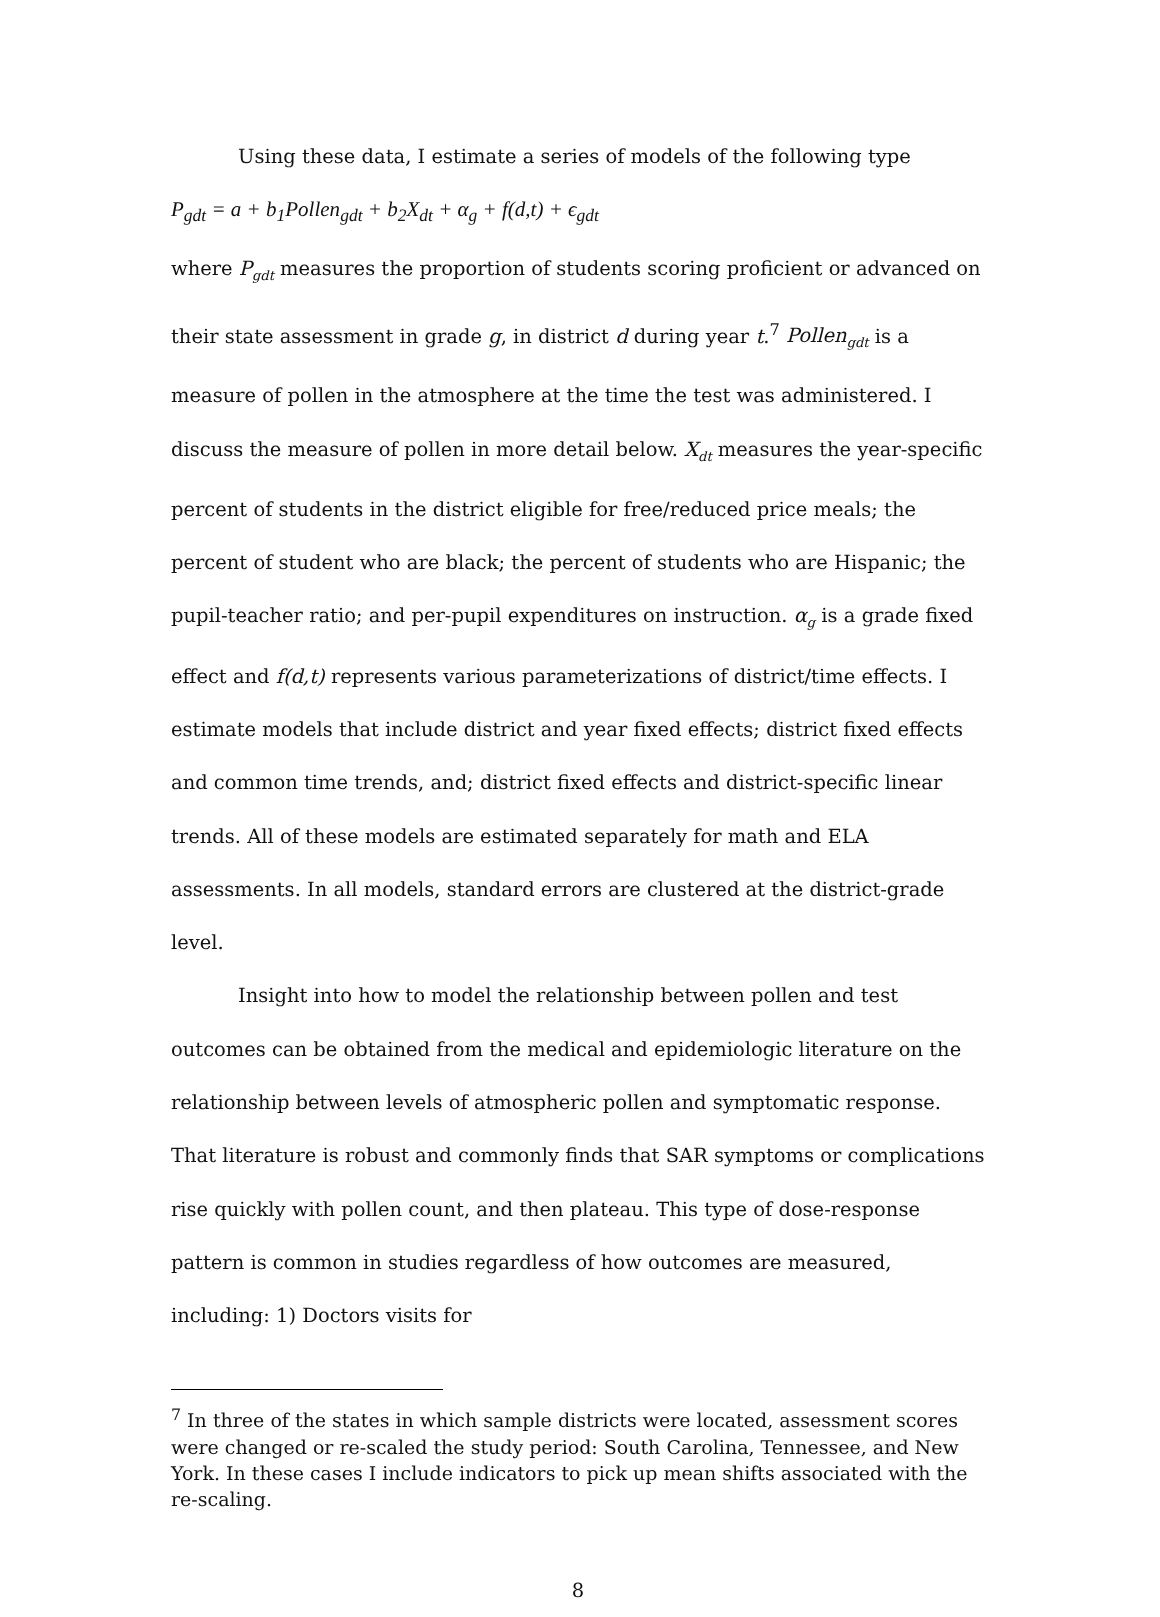Using these data, I estimate a series of models of the following type
P<sub>gdt</sub> = a + b<sub>1</sub>Pollen<sub>gdt</sub> + b<sub>2</sub>X<sub>dt</sub> + α<sub>g</sub> + f(d,t) + ϵ<sub>gdt</sub>
where P<sub>gdt</sub> measures the proportion of students scoring proficient or advanced on their state assessment in grade g, in district d during year t.<sup>7</sup> Pollen<sub>gdt</sub> is a measure of pollen in the atmosphere at the time the test was administered. I discuss the measure of pollen in more detail below. X<sub>dt</sub> measures the year-specific percent of students in the district eligible for free/reduced price meals; the percent of student who are black; the percent of students who are Hispanic; the pupil-teacher ratio; and per-pupil expenditures on instruction. α<sub>g</sub> is a grade fixed effect and f(d,t) represents various parameterizations of district/time effects. I estimate models that include district and year fixed effects; district fixed effects and common time trends, and; district fixed effects and district-specific linear trends. All of these models are estimated separately for math and ELA assessments. In all models, standard errors are clustered at the district-grade level.
Insight into how to model the relationship between pollen and test outcomes can be obtained from the medical and epidemiologic literature on the relationship between levels of atmospheric pollen and symptomatic response. That literature is robust and commonly finds that SAR symptoms or complications rise quickly with pollen count, and then plateau. This type of dose-response pattern is common in studies regardless of how outcomes are measured, including: 1) Doctors visits for
<sup>7</sup> In three of the states in which sample districts were located, assessment scores were changed or re-scaled the study period: South Carolina, Tennessee, and New York. In these cases I include indicators to pick up mean shifts associated with the re-scaling.
8